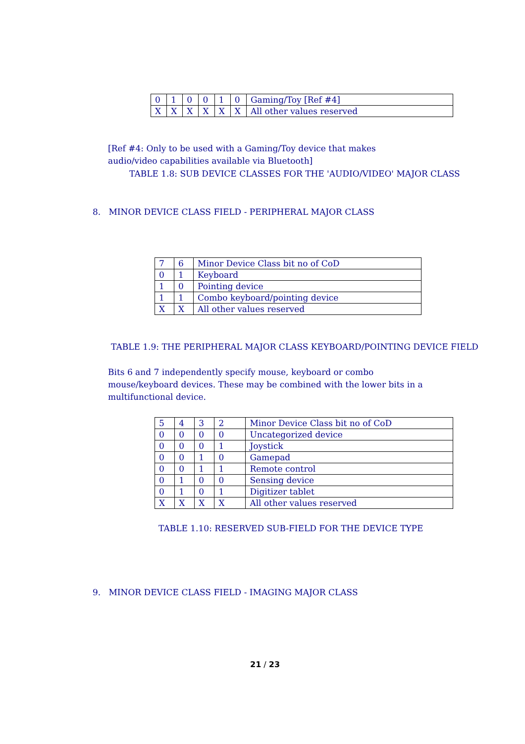| 0 | 1 | 0 | 0 | 1 | 0 | Gaming/Toy [Ref #4] |
| X | X | X | X | X | X | All other values reserved |
[Ref #4: Only to be used with a Gaming/Toy device that makes audio/video capabilities available via Bluetooth]
TABLE 1.8: SUB DEVICE CLASSES FOR THE 'AUDIO/VIDEO' MAJOR CLASS
8. MINOR DEVICE CLASS FIELD - PERIPHERAL MAJOR CLASS
| 7 | 6 | Minor Device Class bit no of CoD |
| 0 | 1 | Keyboard |
| 1 | 0 | Pointing device |
| 1 | 1 | Combo keyboard/pointing device |
| X | X | All other values reserved |
TABLE 1.9: THE PERIPHERAL MAJOR CLASS KEYBOARD/POINTING DEVICE FIELD
Bits 6 and 7 independently specify mouse, keyboard or combo mouse/keyboard devices. These may be combined with the lower bits in a multifunctional device.
| 5 | 4 | 3 | 2 | Minor Device Class bit no of CoD |
| 0 | 0 | 0 | 0 | Uncategorized device |
| 0 | 0 | 0 | 1 | Joystick |
| 0 | 0 | 1 | 0 | Gamepad |
| 0 | 0 | 1 | 1 | Remote control |
| 0 | 1 | 0 | 0 | Sensing device |
| 0 | 1 | 0 | 1 | Digitizer tablet |
| X | X | X | X | All other values reserved |
TABLE 1.10: RESERVED SUB-FIELD FOR THE DEVICE TYPE
9. MINOR DEVICE CLASS FIELD - IMAGING MAJOR CLASS
21 / 23